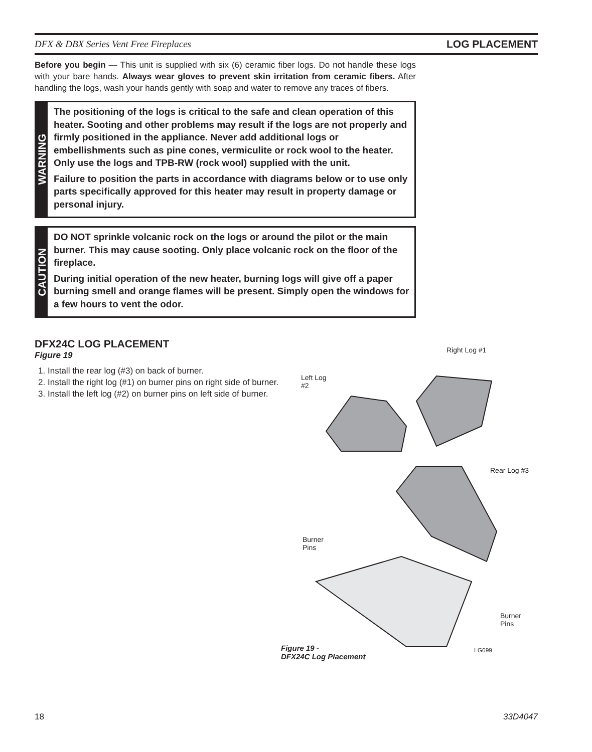DFX & DBX Series Vent Free Fireplaces LOG PLACEMENT
Before you begin — This unit is supplied with six (6) ceramic fiber logs. Do not handle these logs with your bare hands. Always wear gloves to prevent skin irritation from ceramic fibers. After handling the logs, wash your hands gently with soap and water to remove any traces of fibers.
WARNING
The positioning of the logs is critical to the safe and clean operation of this heater. Sooting and other problems may result if the logs are not properly and firmly positioned in the appliance. Never add additional logs or embellishments such as pine cones, vermiculite or rock wool to the heater. Only use the logs and TPB-RW (rock wool) supplied with the unit.
Failure to position the parts in accordance with diagrams below or to use only parts specifically approved for this heater may result in property damage or personal injury.
CAUTION
DO NOT sprinkle volcanic rock on the logs or around the pilot or the main burner. This may cause sooting. Only place volcanic rock on the floor of the fireplace.
During initial operation of the new heater, burning logs will give off a paper burning smell and orange flames will be present. Simply open the windows for a few hours to vent the odor.
DFX24C LOG PLACEMENT
Figure 19
1. Install the rear log (#3) on back of burner.
2. Install the right log (#1) on burner pins on right side of burner.
3. Install the left log (#2) on burner pins on left side of burner.
Right Log #1
Left Log
#2
Rear Log #3
Burner
Pins
Burner
Pins
Figure 19 -
DFX24C Log Placement
LG699
18 33D4047